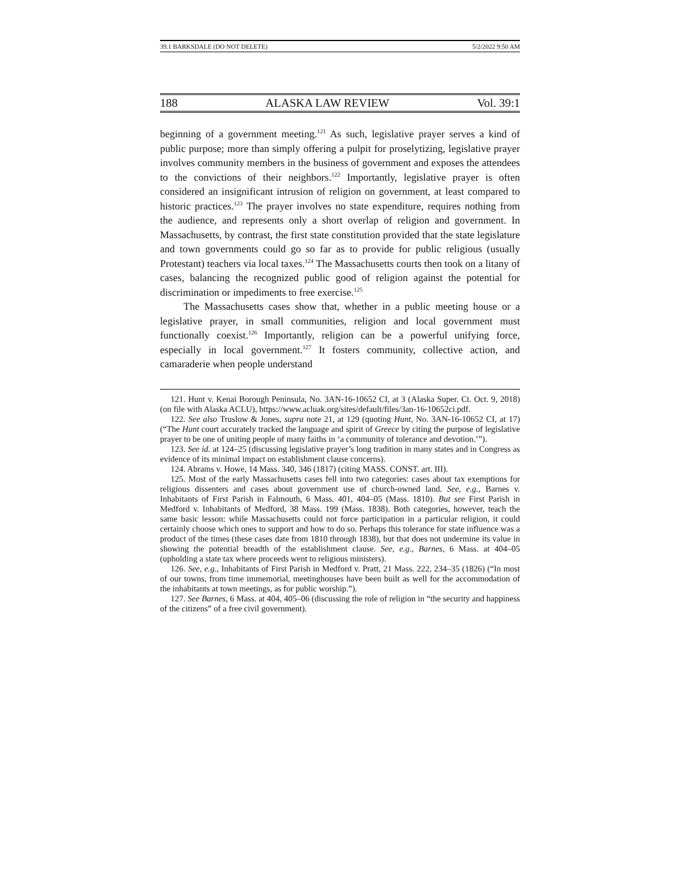39.1 BARKSDALE (DO NOT DELETE) 5/2/2022 9:50 AM
188 ALASKA LAW REVIEW Vol. 39:1
beginning of a government meeting.<sup>121</sup> As such, legislative prayer serves a kind of public purpose; more than simply offering a pulpit for proselytizing, legislative prayer involves community members in the business of government and exposes the attendees to the convictions of their neighbors.<sup>122</sup> Importantly, legislative prayer is often considered an insignificant intrusion of religion on government, at least compared to historic practices.<sup>123</sup> The prayer involves no state expenditure, requires nothing from the audience, and represents only a short overlap of religion and government. In Massachusetts, by contrast, the first state constitution provided that the state legislature and town governments could go so far as to provide for public religious (usually Protestant) teachers via local taxes.<sup>124</sup> The Massachusetts courts then took on a litany of cases, balancing the recognized public good of religion against the potential for discrimination or impediments to free exercise.<sup>125</sup>
The Massachusetts cases show that, whether in a public meeting house or a legislative prayer, in small communities, religion and local government must functionally coexist.<sup>126</sup> Importantly, religion can be a powerful unifying force, especially in local government.<sup>127</sup> It fosters community, collective action, and camaraderie when people understand
121. Hunt v. Kenai Borough Peninsula, No. 3AN-16-10652 CI, at 3 (Alaska Super. Ct. Oct. 9, 2018) (on file with Alaska ACLU), https://www.acluak.org/sites/default/files/3an-16-10652ci.pdf.
122. See also Truslow & Jones, supra note 21, at 129 (quoting Hunt, No. 3AN-16-10652 CI, at 17) (“The Hunt court accurately tracked the language and spirit of Greece by citing the purpose of legislative prayer to be one of uniting people of many faiths in ‘a community of tolerance and devotion.’”).
123. See id. at 124–25 (discussing legislative prayer’s long tradition in many states and in Congress as evidence of its minimal impact on establishment clause concerns).
124. Abrams v. Howe, 14 Mass. 340, 346 (1817) (citing MASS. CONST. art. III).
125. Most of the early Massachusetts cases fell into two categories: cases about tax exemptions for religious dissenters and cases about government use of church-owned land. See, e.g., Barnes v. Inhabitants of First Parish in Falmouth, 6 Mass. 401, 404–05 (Mass. 1810). But see First Parish in Medford v. Inhabitants of Medford, 38 Mass. 199 (Mass. 1838). Both categories, however, teach the same basic lesson: while Massachusetts could not force participation in a particular religion, it could certainly choose which ones to support and how to do so. Perhaps this tolerance for state influence was a product of the times (these cases date from 1810 through 1838), but that does not undermine its value in showing the potential breadth of the establishment clause. See, e.g., Barnes, 6 Mass. at 404–05 (upholding a state tax where proceeds went to religious ministers).
126. See, e.g., Inhabitants of First Parish in Medford v. Pratt, 21 Mass. 222, 234–35 (1826) (“In most of our towns, from time immemorial, meetinghouses have been built as well for the accommodation of the inhabitants at town meetings, as for public worship.”).
127. See Barnes, 6 Mass. at 404, 405–06 (discussing the role of religion in “the security and happiness of the citizens” of a free civil government).